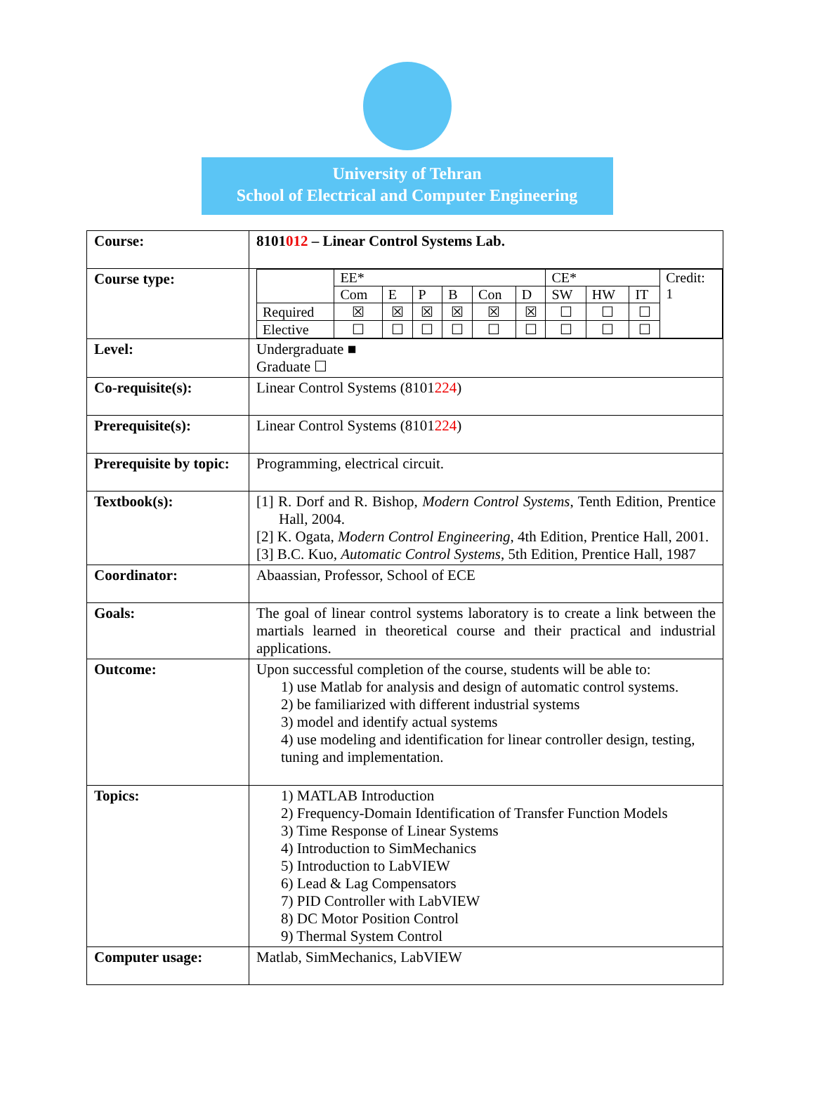University of Tehran
School of Electrical and Computer Engineering
| Course: | 8101 012 – Linear Control Systems Lab. |
| Course type: | / / EE* / / / / / / CE* / / / Credit: 1 / / / Com / E / P / B / Con / D / SW / HW / IT / / / Required / ☒ / ☒ / ☒ / ☒ / ☒ / ☒ / ☐ / ☐ / ☐ / / / Elective / ☐ / ☐ / ☐ / ☐ / ☐ / ☐ / ☐ / ☐ / ☐ / / |
| Level: | Undergraduate ■ Graduate ☐ |
| Co-requisite(s): | Linear Control Systems (8101 224 ) |
| Prerequisite(s): | Linear Control Systems (8101 224 ) |
| Prerequisite by topic: | Programming, electrical circuit. |
| Textbook(s): | [1] R. Dorf and R. Bishop, Modern Control Systems , Tenth Edition, Prentice Hall, 2004. [2] K. Ogata, Modern Control Engineering , 4th Edition, Prentice Hall, 2001. [3] B.C. Kuo, Automatic Control Systems , 5th Edition, Prentice Hall, 1987 |
| Coordinator: | Abaassian, Professor, School of ECE |
| Goals: | The goal of linear control systems laboratory is to create a link between the martials learned in theoretical course and their practical and industrial applications. |
| Outcome: | Upon successful completion of the course, students will be able to: 1) use Matlab for analysis and design of automatic control systems. 2) be familiarized with different industrial systems 3) model and identify actual systems 4) use modeling and identification for linear controller design, testing, tuning and implementation. |
| Topics: | 1) MATLAB Introduction 2) Frequency-Domain Identification of Transfer Function Models 3) Time Response of Linear Systems 4) Introduction to SimMechanics 5) Introduction to LabVIEW 6) Lead & Lag Compensators 7) PID Controller with LabVIEW 8) DC Motor Position Control 9) Thermal System Control |
| Computer usage: | Matlab, SimMechanics, LabVIEW |